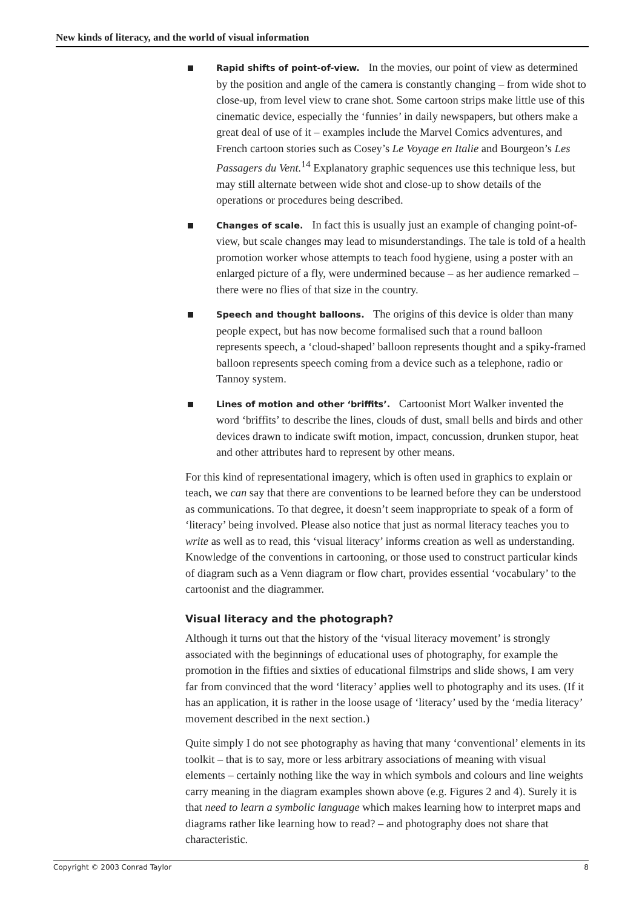New kinds of literacy, and the world of visual information
Rapid shifts of point-of-view. In the movies, our point of view as determined by the position and angle of the camera is constantly changing – from wide shot to close-up, from level view to crane shot. Some cartoon strips make little use of this cinematic device, especially the ‘funnies’ in daily newspapers, but others make a great deal of use of it – examples include the Marvel Comics adventures, and French cartoon stories such as Cosey’s Le Voyage en Italie and Bourgeon’s Les Passagers du Vent.<sup>14</sup> Explanatory graphic sequences use this technique less, but may still alternate between wide shot and close-up to show details of the operations or procedures being described.
Changes of scale. In fact this is usually just an example of changing point-of-view, but scale changes may lead to misunderstandings. The tale is told of a health promotion worker whose attempts to teach food hygiene, using a poster with an enlarged picture of a fly, were undermined because – as her audience remarked – there were no flies of that size in the country.
Speech and thought balloons. The origins of this device is older than many people expect, but has now become formalised such that a round balloon represents speech, a ‘cloud-shaped’ balloon represents thought and a spiky-framed balloon represents speech coming from a device such as a telephone, radio or Tannoy system.
Lines of motion and other ‘briffits’. Cartoonist Mort Walker invented the word ‘briffits’ to describe the lines, clouds of dust, small bells and birds and other devices drawn to indicate swift motion, impact, concussion, drunken stupor, heat and other attributes hard to represent by other means.
For this kind of representational imagery, which is often used in graphics to explain or teach, we can say that there are conventions to be learned before they can be understood as communications. To that degree, it doesn’t seem inappropriate to speak of a form of ‘literacy’ being involved. Please also notice that just as normal literacy teaches you to write as well as to read, this ‘visual literacy’ informs creation as well as understanding. Knowledge of the conventions in cartooning, or those used to construct particular kinds of diagram such as a Venn diagram or flow chart, provides essential ‘vocabulary’ to the cartoonist and the diagrammer.
Visual literacy and the photograph?
Although it turns out that the history of the ‘visual literacy movement’ is strongly associated with the beginnings of educational uses of photography, for example the promotion in the fifties and sixties of educational filmstrips and slide shows, I am very far from convinced that the word ‘literacy’ applies well to photography and its uses. (If it has an application, it is rather in the loose usage of ‘literacy’ used by the ‘media literacy’ movement described in the next section.)
Quite simply I do not see photography as having that many ‘conventional’ elements in its toolkit – that is to say, more or less arbitrary associations of meaning with visual elements – certainly nothing like the way in which symbols and colours and line weights carry meaning in the diagram examples shown above (e.g. Figures 2 and 4). Surely it is that need to learn a symbolic language which makes learning how to interpret maps and diagrams rather like learning how to read? – and photography does not share that characteristic.
Copyright © 2003 Conrad Taylor 8